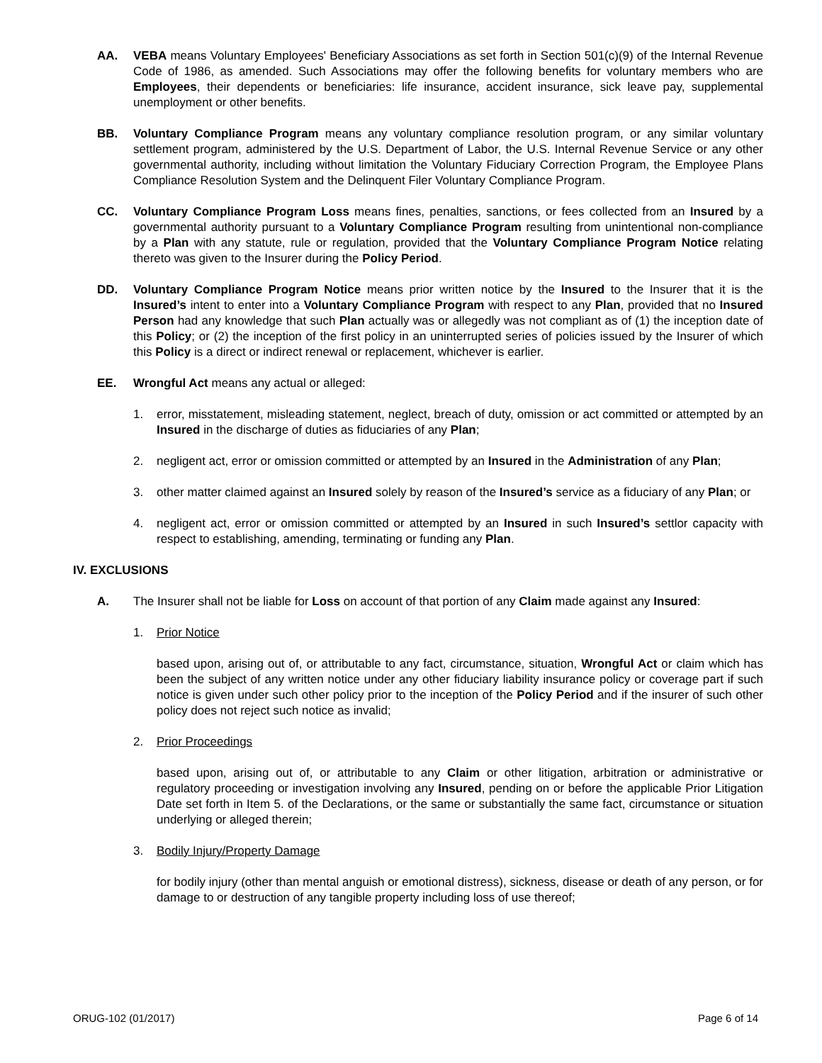AA. VEBA means Voluntary Employees' Beneficiary Associations as set forth in Section 501(c)(9) of the Internal Revenue Code of 1986, as amended. Such Associations may offer the following benefits for voluntary members who are Employees, their dependents or beneficiaries: life insurance, accident insurance, sick leave pay, supplemental unemployment or other benefits.
BB. Voluntary Compliance Program means any voluntary compliance resolution program, or any similar voluntary settlement program, administered by the U.S. Department of Labor, the U.S. Internal Revenue Service or any other governmental authority, including without limitation the Voluntary Fiduciary Correction Program, the Employee Plans Compliance Resolution System and the Delinquent Filer Voluntary Compliance Program.
CC. Voluntary Compliance Program Loss means fines, penalties, sanctions, or fees collected from an Insured by a governmental authority pursuant to a Voluntary Compliance Program resulting from unintentional non-compliance by a Plan with any statute, rule or regulation, provided that the Voluntary Compliance Program Notice relating thereto was given to the Insurer during the Policy Period.
DD. Voluntary Compliance Program Notice means prior written notice by the Insured to the Insurer that it is the Insured’s intent to enter into a Voluntary Compliance Program with respect to any Plan, provided that no Insured Person had any knowledge that such Plan actually was or allegedly was not compliant as of (1) the inception date of this Policy; or (2) the inception of the first policy in an uninterrupted series of policies issued by the Insurer of which this Policy is a direct or indirect renewal or replacement, whichever is earlier.
EE. Wrongful Act means any actual or alleged:
1. error, misstatement, misleading statement, neglect, breach of duty, omission or act committed or attempted by an Insured in the discharge of duties as fiduciaries of any Plan;
2. negligent act, error or omission committed or attempted by an Insured in the Administration of any Plan;
3. other matter claimed against an Insured solely by reason of the Insured’s service as a fiduciary of any Plan; or
4. negligent act, error or omission committed or attempted by an Insured in such Insured’s settlor capacity with respect to establishing, amending, terminating or funding any Plan.
IV. EXCLUSIONS
A. The Insurer shall not be liable for Loss on account of that portion of any Claim made against any Insured:
1. Prior Notice
based upon, arising out of, or attributable to any fact, circumstance, situation, Wrongful Act or claim which has been the subject of any written notice under any other fiduciary liability insurance policy or coverage part if such notice is given under such other policy prior to the inception of the Policy Period and if the insurer of such other policy does not reject such notice as invalid;
2. Prior Proceedings
based upon, arising out of, or attributable to any Claim or other litigation, arbitration or administrative or regulatory proceeding or investigation involving any Insured, pending on or before the applicable Prior Litigation Date set forth in Item 5. of the Declarations, or the same or substantially the same fact, circumstance or situation underlying or alleged therein;
3. Bodily Injury/Property Damage
for bodily injury (other than mental anguish or emotional distress), sickness, disease or death of any person, or for damage to or destruction of any tangible property including loss of use thereof;
ORUG-102 (01/2017) Page 6 of 14